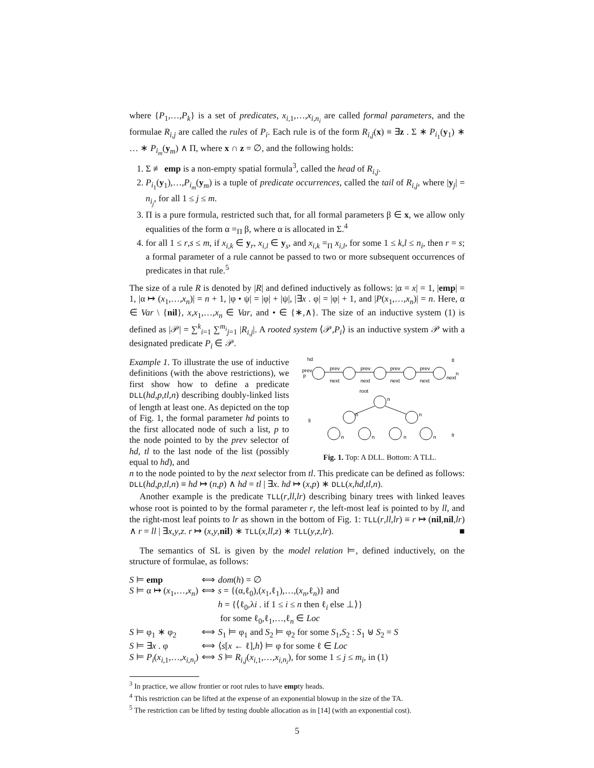where {P<sub>1</sub>,…,P<sub>k</sub>} is a set of predicates, x<sub>i,1</sub>,…,x<sub>i,n<sub>i</sub></sub> are called formal parameters, and the formulae R<sub>i,j</sub> are called the rules of P<sub>i</sub>. Each rule is of the form R<sub>i,j</sub>(x) ≡ ∃z . Σ ∗ P<sub>i<sub>1</sub></sub>(y<sub>1</sub>) ∗ … ∗ P<sub>i<sub>m</sub></sub>(y<sub>m</sub>) ∧ Π, where x ∩ z = ∅, and the following holds:
1. Σ ≢ emp is a non-empty spatial formula<sup>3</sup>, called the head of R<sub>i,j</sub>.
2. P<sub>i<sub>1</sub></sub>(y<sub>1</sub>),…,P<sub>i<sub>m</sub></sub>(y<sub>m</sub>) is a tuple of predicate occurrences, called the tail of R<sub>i,j</sub>, where |y<sub>j</sub>| = n<sub>i<sub>j</sub></sub>, for all 1 ≤ j ≤ m.
3. Π is a pure formula, restricted such that, for all formal parameters β ∈ x, we allow only equalities of the form α =<sub>Π</sub> β, where α is allocated in Σ.<sup>4</sup>
4. for all 1 ≤ r,s ≤ m, if x<sub>i,k</sub> ∈ y<sub>r</sub>, x<sub>i,l</sub> ∈ y<sub>s</sub>, and x<sub>i,k</sub> =<sub>Π</sub> x<sub>i,l</sub>, for some 1 ≤ k,l ≤ n<sub>i</sub>, then r = s; a formal parameter of a rule cannot be passed to two or more subsequent occurrences of predicates in that rule.<sup>5</sup>
The size of a rule R is denoted by |R| and defined inductively as follows: |α = x| = 1, |emp| = 1, |α ↦ (x<sub>1</sub>,…,x<sub>n</sub>)| = n + 1, |φ • ψ| = |φ| + |ψ|, |∃x . φ| = |φ| + 1, and |P(x<sub>1</sub>,…,x<sub>n</sub>)| = n. Here, α ∈ Var \ {nil}, x,x<sub>1</sub>,…,x<sub>n</sub> ∈ Var, and • ∈ {∗,∧}. The size of an inductive system (1) is defined as |𝒫| = ∑<sup>k</sup><sub>i=1</sub> ∑<sup>m<sub>i</sub></sup><sub>j=1</sub> |R<sub>i,j</sub>|. A rooted system ⟨𝒫,P<sub>i</sub>⟩ is an inductive system 𝒫 with a designated predicate P<sub>i</sub> ∈ 𝒫.
Example 1. To illustrate the use of inductive definitions (with the above restrictions), we first show how to define a predicate DLL(hd,p,tl,n) describing doubly-linked lists of length at least one. As depicted on the top of Fig. 1, the formal parameter hd points to the first allocated node of such a list, p to the node pointed to by the prev selector of hd, tl to the last node of the list (possibly equal to hd), and
hd
prev
p
prev
prev
prev
prev
next
next
next
next
next
tl
n
root
n
ll
lr
n
n
n
n
n
n
Fig. 1. Top: A DLL. Bottom: A TLL.
n to the node pointed to by the next selector from tl. This predicate can be defined as follows: DLL(hd,p,tl,n) ≡ hd ↦ (n,p) ∧ hd = tl | ∃x. hd ↦ (x,p) ∗ DLL(x,hd,tl,n).
Another example is the predicate TLL(r,ll,lr) describing binary trees with linked leaves whose root is pointed to by the formal parameter r, the left-most leaf is pointed to by ll, and the right-most leaf points to lr as shown in the bottom of Fig. 1: TLL(r,ll,lr) ≡ r ↦ (nil,nil,lr) ∧ r = ll | ∃x,y,z. r ↦ (x,y,nil) ∗ TLL(x,ll,z) ∗ TLL(y,z,lr). ■
The semantics of SL is given by the model relation ⊨, defined inductively, on the structure of formulae, as follows:
| S ⊨ emp | ⟺ | dom ( h ) = ∅ |
| S ⊨ α ↦ ( x<sub>1</sub>,…, x<sub>n</sub> ) | ⟺ | s = {(α,ℓ<sub>0</sub>),( x<sub>1</sub>,ℓ<sub>1</sub>),…,( x<sub>n</sub> ,ℓ<sub>n</sub>)} and h = {⟨ℓ<sub>0</sub>,λ i . if 1 ≤ i ≤ n then ℓ<sub>i</sub> else ⊥⟩} for some ℓ<sub>0</sub>,ℓ<sub>1</sub>,…,ℓ<sub>n</sub> ∈ Loc |
| S ⊨ φ<sub>1</sub> ∗ φ<sub>2</sub> | ⟺ | S<sub>1</sub> ⊨ φ<sub>1</sub> and S<sub>2</sub> ⊨ φ<sub>2</sub> for some S<sub>1</sub>, S<sub>2</sub> : S<sub>1</sub> ⊎ S<sub>2</sub> = S |
| S ⊨ ∃ x . φ | ⟺ | ⟨ s [ x ← ℓ], h ⟩ ⊨ φ for some ℓ ∈ Loc |
| S ⊨ P<sub>i</sub> ( x<sub>i,1</sub>,…, x<sub>i,n<sub>i</sub></sub>) | ⟺ | S ⊨ R<sub>i,j</sub> ( x<sub>i,1</sub>,…, x<sub>i,n<sub>i</sub></sub>), for some 1 ≤ j ≤ m<sub>i</sub> , in (1) |
<sup>3</sup> In practice, we allow frontier or root rules to have empty heads.
<sup>4</sup> This restriction can be lifted at the expense of an exponential blowup in the size of the TA.
<sup>5</sup> The restriction can be lifted by testing double allocation as in [14] (with an exponential cost).
5